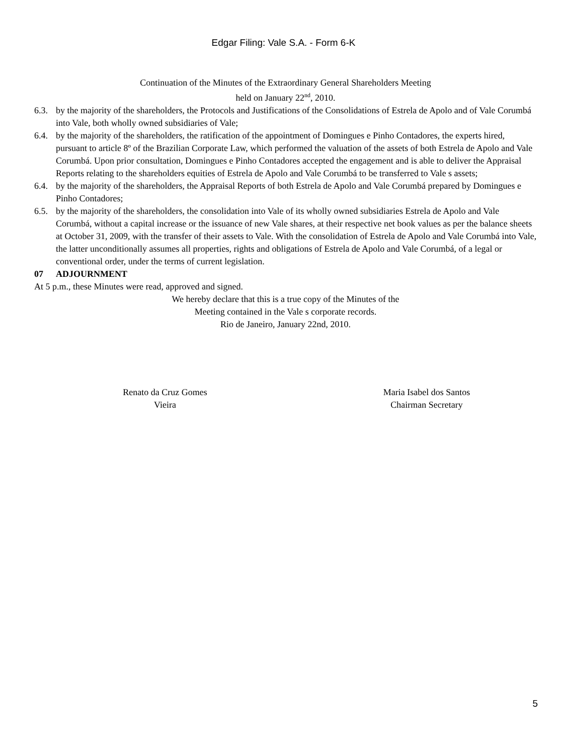Edgar Filing: Vale S.A. - Form 6-K
Continuation of the Minutes of the Extraordinary General Shareholders Meeting
held on January 22<sup>nd</sup>, 2010.
6.3. by the majority of the shareholders, the Protocols and Justifications of the Consolidations of Estrela de Apolo and of Vale Corumbá into Vale, both wholly owned subsidiaries of Vale;
6.4. by the majority of the shareholders, the ratification of the appointment of Domingues e Pinho Contadores, the experts hired, pursuant to article 8º of the Brazilian Corporate Law, which performed the valuation of the assets of both Estrela de Apolo and Vale Corumbá. Upon prior consultation, Domingues e Pinho Contadores accepted the engagement and is able to deliver the Appraisal Reports relating to the shareholders equities of Estrela de Apolo and Vale Corumbá to be transferred to Vale s assets;
6.4. by the majority of the shareholders, the Appraisal Reports of both Estrela de Apolo and Vale Corumbá prepared by Domingues e Pinho Contadores;
6.5. by the majority of the shareholders, the consolidation into Vale of its wholly owned subsidiaries Estrela de Apolo and Vale Corumbá, without a capital increase or the issuance of new Vale shares, at their respective net book values as per the balance sheets at October 31, 2009, with the transfer of their assets to Vale. With the consolidation of Estrela de Apolo and Vale Corumbá into Vale, the latter unconditionally assumes all properties, rights and obligations of Estrela de Apolo and Vale Corumbá, of a legal or conventional order, under the terms of current legislation.
07 ADJOURNMENT
At 5 p.m., these Minutes were read, approved and signed.
We hereby declare that this is a true copy of the Minutes of the
Meeting contained in the Vale s corporate records.
Rio de Janeiro, January 22nd, 2010.
Renato da Cruz Gomes
Vieira
Maria Isabel dos Santos
Chairman Secretary
5